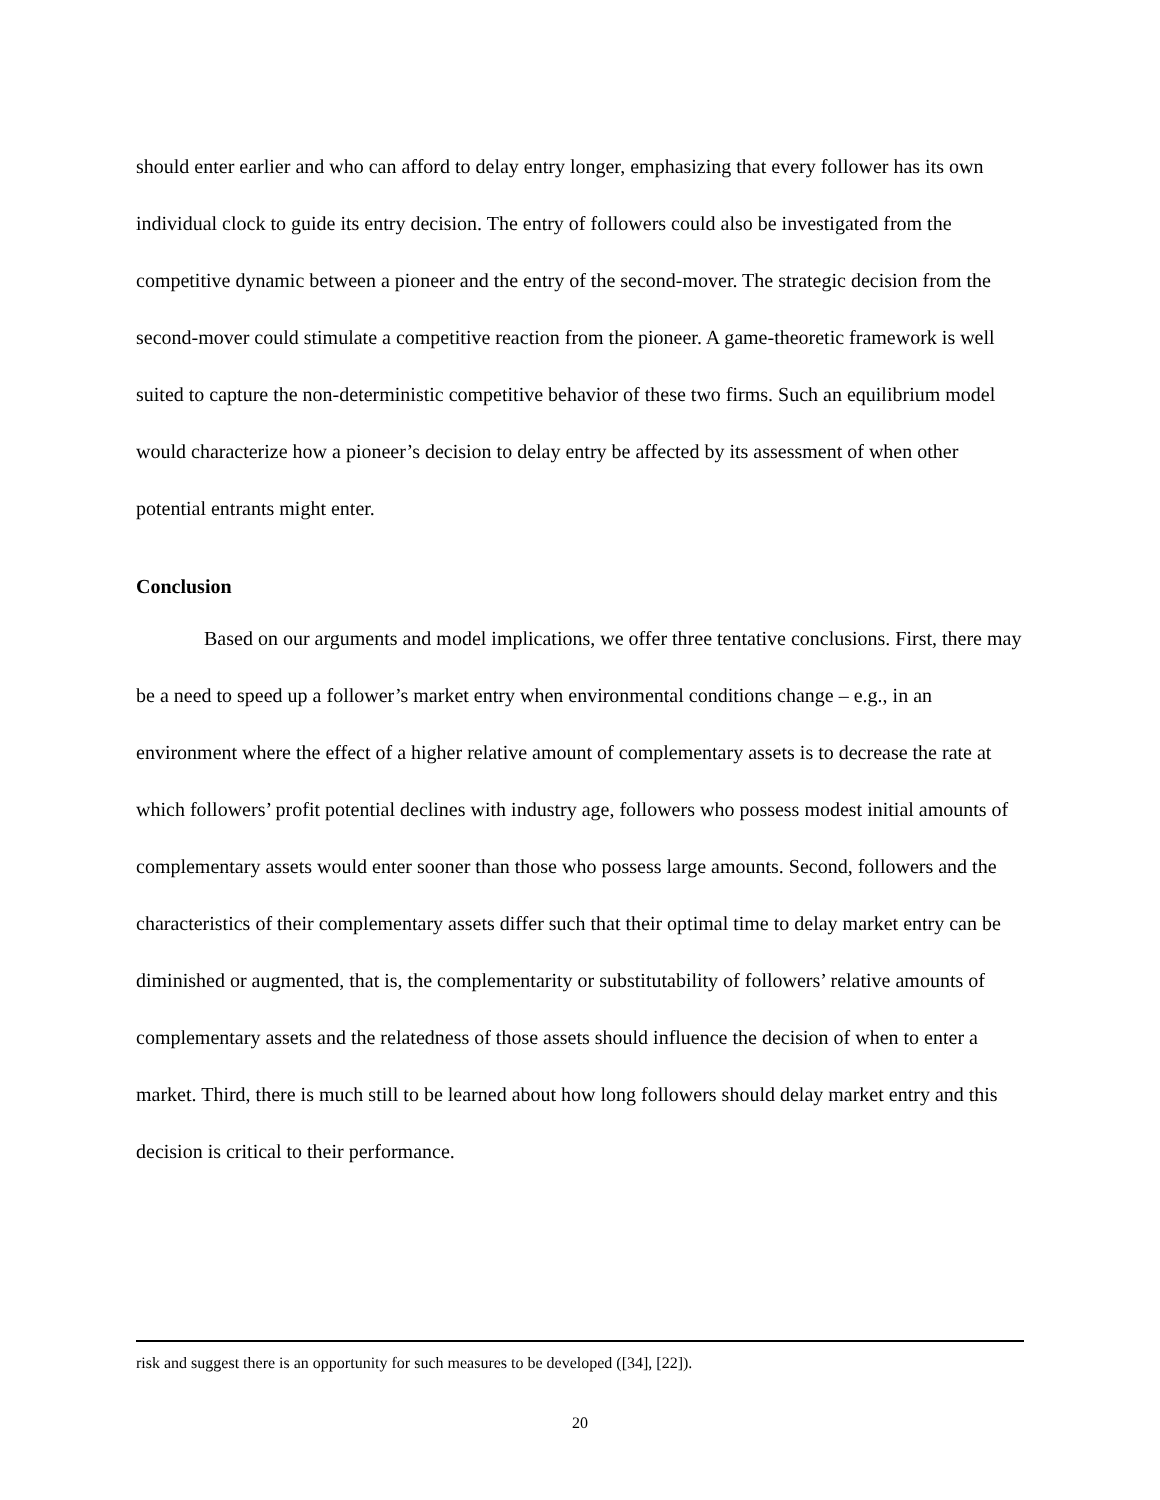should enter earlier and who can afford to delay entry longer, emphasizing that every follower has its own individual clock to guide its entry decision. The entry of followers could also be investigated from the competitive dynamic between a pioneer and the entry of the second-mover. The strategic decision from the second-mover could stimulate a competitive reaction from the pioneer. A game-theoretic framework is well suited to capture the non-deterministic competitive behavior of these two firms. Such an equilibrium model would characterize how a pioneer’s decision to delay entry be affected by its assessment of when other potential entrants might enter.
Conclusion
Based on our arguments and model implications, we offer three tentative conclusions. First, there may be a need to speed up a follower’s market entry when environmental conditions change – e.g., in an environment where the effect of a higher relative amount of complementary assets is to decrease the rate at which followers’ profit potential declines with industry age, followers who possess modest initial amounts of complementary assets would enter sooner than those who possess large amounts. Second, followers and the characteristics of their complementary assets differ such that their optimal time to delay market entry can be diminished or augmented, that is, the complementarity or substitutability of followers’ relative amounts of complementary assets and the relatedness of those assets should influence the decision of when to enter a market. Third, there is much still to be learned about how long followers should delay market entry and this decision is critical to their performance.
risk and suggest there is an opportunity for such measures to be developed ([34], [22]).
20